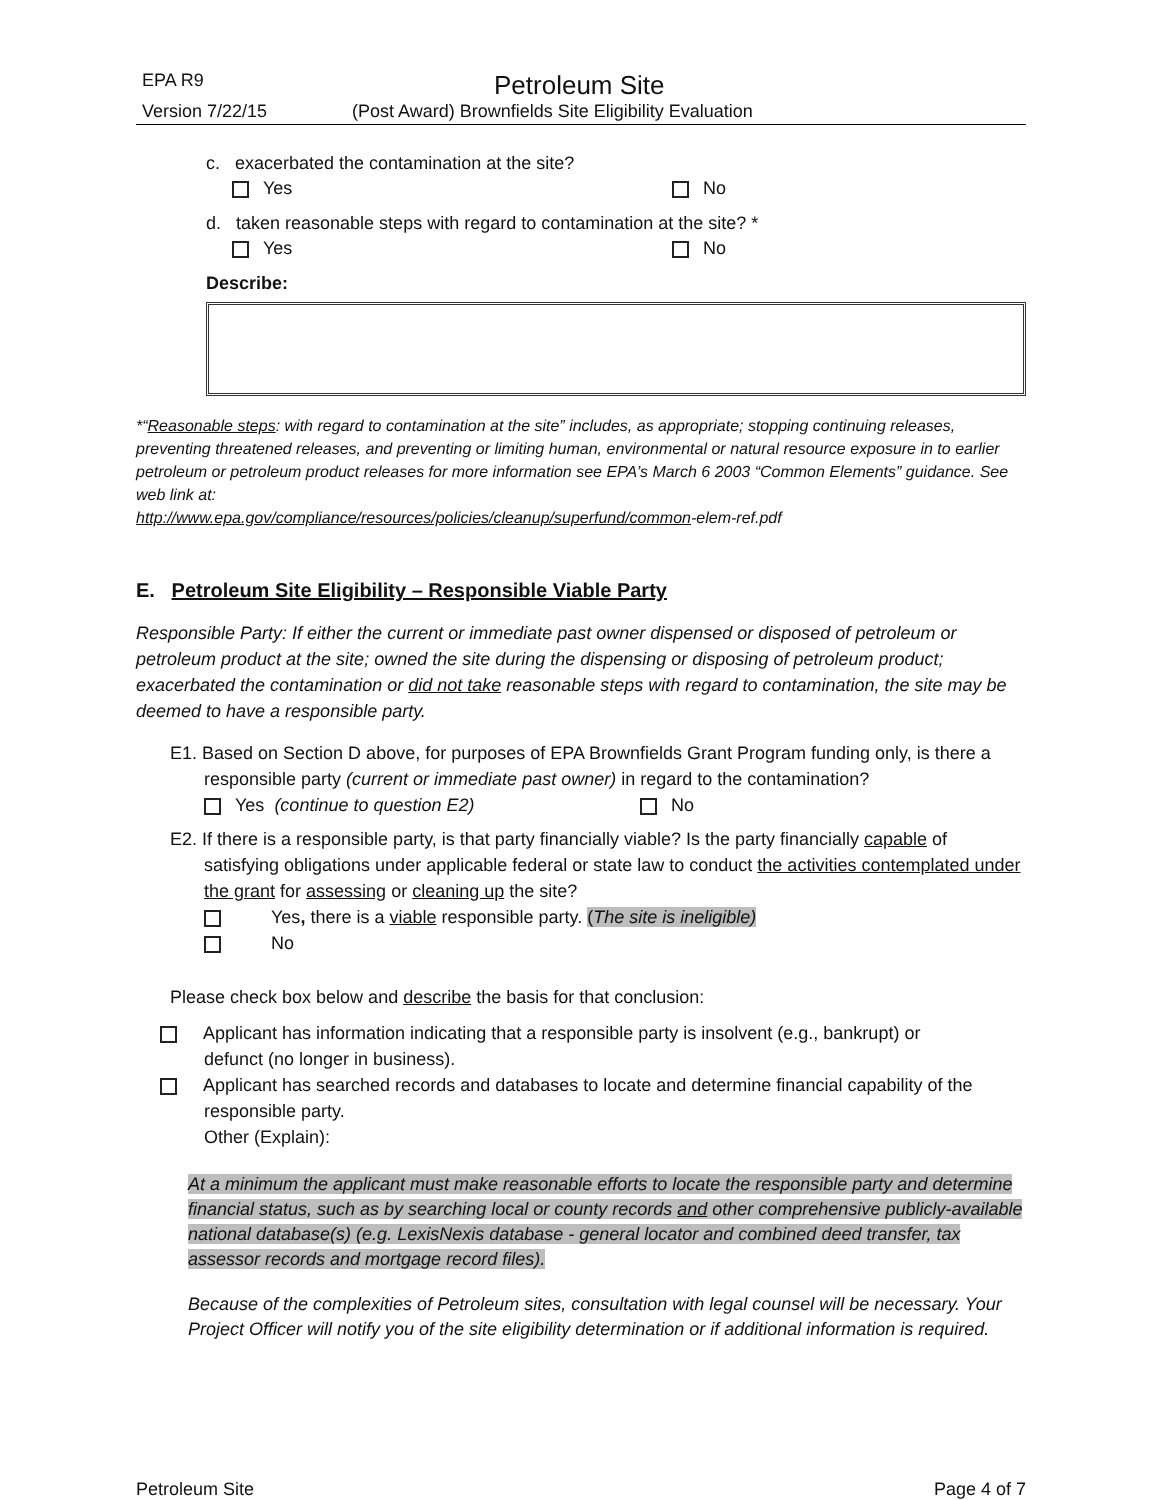EPA R9 Petroleum Site
Version 7/22/15 (Post Award) Brownfields Site Eligibility Evaluation
c. exacerbated the contamination at the site?
Yes No
d. taken reasonable steps with regard to contamination at the site? *
Yes No
Describe:
*“Reasonable steps: with regard to contamination at the site” includes, as appropriate; stopping continuing releases, preventing threatened releases, and preventing or limiting human, environmental or natural resource exposure in to earlier petroleum or petroleum product releases for more information see EPA’s March 6 2003 “Common Elements” guidance. See web link at:
http://www.epa.gov/compliance/resources/policies/cleanup/superfund/common-elem-ref.pdf
E. Petroleum Site Eligibility – Responsible Viable Party
Responsible Party: If either the current or immediate past owner dispensed or disposed of petroleum or petroleum product at the site; owned the site during the dispensing or disposing of petroleum product; exacerbated the contamination or did not take reasonable steps with regard to contamination, the site may be deemed to have a responsible party.
E1. Based on Section D above, for purposes of EPA Brownfields Grant Program funding only, is there a
responsible party (current or immediate past owner) in regard to the contamination?
Yes (continue to question E2) No
E2. If there is a responsible party, is that party financially viable? Is the party financially capable of
satisfying obligations under applicable federal or state law to conduct the activities contemplated under the grant for assessing or cleaning up the site?
Yes, there is a viable responsible party. (The site is ineligible)
No
Please check box below and describe the basis for that conclusion:
Applicant has information indicating that a responsible party is insolvent (e.g., bankrupt) or
defunct (no longer in business).
Applicant has searched records and databases to locate and determine financial capability of the
responsible party.
Other (Explain):
At a minimum the applicant must make reasonable efforts to locate the responsible party and determine financial status, such as by searching local or county records and other comprehensive publicly-available national database(s) (e.g. LexisNexis database - general locator and combined deed transfer, tax assessor records and mortgage record files).
Because of the complexities of Petroleum sites, consultation with legal counsel will be necessary. Your Project Officer will notify you of the site eligibility determination or if additional information is required.
Petroleum Site Page 4 of 7